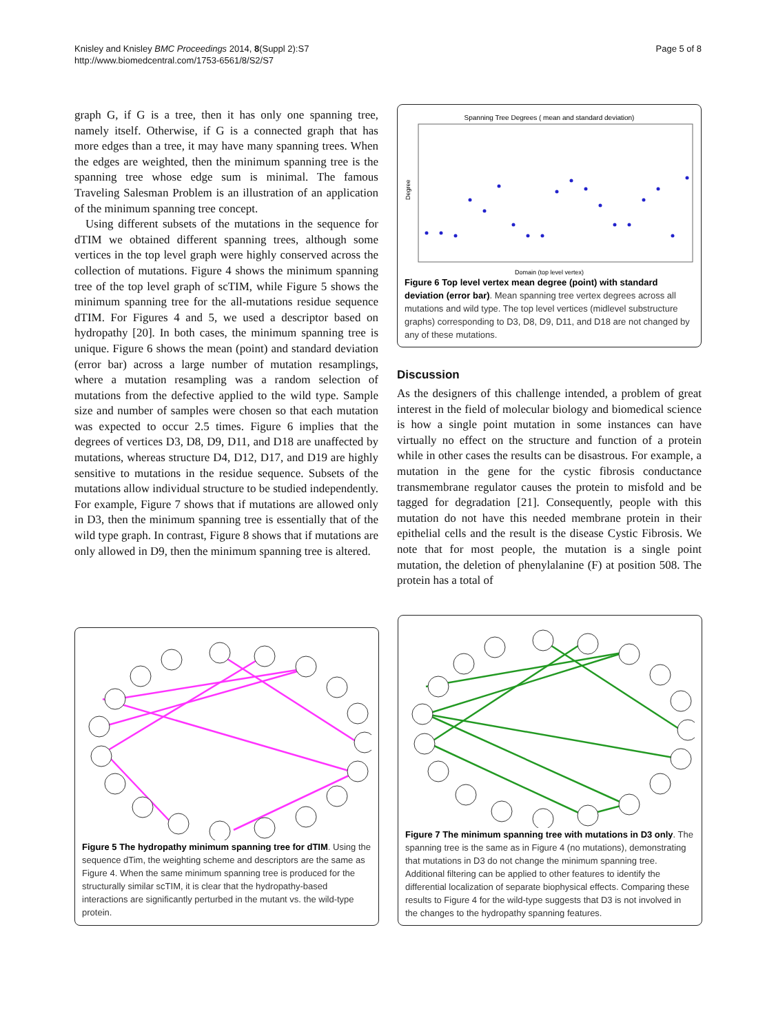Knisley and Knisley BMC Proceedings 2014, 8(Suppl 2):S7
http://www.biomedcentral.com/1753-6561/8/S2/S7
Page 5 of 8
graph G, if G is a tree, then it has only one spanning tree, namely itself. Otherwise, if G is a connected graph that has more edges than a tree, it may have many spanning trees. When the edges are weighted, then the minimum spanning tree is the spanning tree whose edge sum is minimal. The famous Traveling Salesman Problem is an illustration of an application of the minimum spanning tree concept.
Using different subsets of the mutations in the sequence for dTIM we obtained different spanning trees, although some vertices in the top level graph were highly conserved across the collection of mutations. Figure 4 shows the minimum spanning tree of the top level graph of scTIM, while Figure 5 shows the minimum spanning tree for the all-mutations residue sequence dTIM. For Figures 4 and 5, we used a descriptor based on hydropathy [20]. In both cases, the minimum spanning tree is unique. Figure 6 shows the mean (point) and standard deviation (error bar) across a large number of mutation resamplings, where a mutation resampling was a random selection of mutations from the defective applied to the wild type. Sample size and number of samples were chosen so that each mutation was expected to occur 2.5 times. Figure 6 implies that the degrees of vertices D3, D8, D9, D11, and D18 are unaffected by mutations, whereas structure D4, D12, D17, and D19 are highly sensitive to mutations in the residue sequence. Subsets of the mutations allow individual structure to be studied independently. For example, Figure 7 shows that if mutations are allowed only in D3, then the minimum spanning tree is essentially that of the wild type graph. In contrast, Figure 8 shows that if mutations are only allowed in D9, then the minimum spanning tree is altered.
Spanning Tree Degrees ( mean and standard deviation)
Degree
Domain (top level vertex)
Figure 6 Top level vertex mean degree (point) with standard deviation (error bar). Mean spanning tree vertex degrees across all mutations and wild type. The top level vertices (midlevel substructure graphs) corresponding to D3, D8, D9, D11, and D18 are not changed by any of these mutations.
Discussion
As the designers of this challenge intended, a problem of great interest in the field of molecular biology and biomedical science is how a single point mutation in some instances can have virtually no effect on the structure and function of a protein while in other cases the results can be disastrous. For example, a mutation in the gene for the cystic fibrosis conductance transmembrane regulator causes the protein to misfold and be tagged for degradation [21]. Consequently, people with this mutation do not have this needed membrane protein in their epithelial cells and the result is the disease Cystic Fibrosis. We note that for most people, the mutation is a single point mutation, the deletion of phenylalanine (F) at position 508. The protein has a total of
Figure 5 The hydropathy minimum spanning tree for dTIM. Using the sequence dTim, the weighting scheme and descriptors are the same as Figure 4. When the same minimum spanning tree is produced for the structurally similar scTIM, it is clear that the hydropathy-based interactions are significantly perturbed in the mutant vs. the wild-type protein.
Figure 7 The minimum spanning tree with mutations in D3 only. The spanning tree is the same as in Figure 4 (no mutations), demonstrating that mutations in D3 do not change the minimum spanning tree. Additional filtering can be applied to other features to identify the differential localization of separate biophysical effects. Comparing these results to Figure 4 for the wild-type suggests that D3 is not involved in the changes to the hydropathy spanning features.